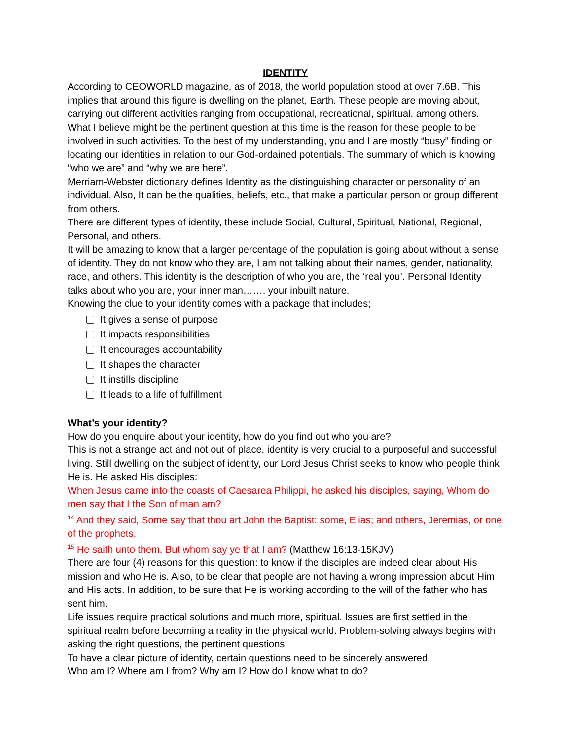IDENTITY
According to CEOWORLD magazine, as of 2018, the world population stood at over 7.6B. This implies that around this figure is dwelling on the planet, Earth. These people are moving about, carrying out different activities ranging from occupational, recreational, spiritual, among others. What I believe might be the pertinent question at this time is the reason for these people to be involved in such activities. To the best of my understanding, you and I are mostly “busy” finding or locating our identities in relation to our God-ordained potentials. The summary of which is knowing “who we are” and “why we are here”.
Merriam-Webster dictionary defines Identity as the distinguishing character or personality of an individual. Also, It can be the qualities, beliefs, etc., that make a particular person or group different from others.
There are different types of identity, these include Social, Cultural, Spiritual, National, Regional, Personal, and others.
It will be amazing to know that a larger percentage of the population is going about without a sense of identity. They do not know who they are, I am not talking about their names, gender, nationality, race, and others. This identity is the description of who you are, the ‘real you’. Personal Identity talks about who you are, your inner man……. your inbuilt nature.
Knowing the clue to your identity comes with a package that includes;
It gives a sense of purpose
It impacts responsibilities
It encourages accountability
It shapes the character
It instills discipline
It leads to a life of fulfillment
What’s your identity?
How do you enquire about your identity, how do you find out who you are?
This is not a strange act and not out of place, identity is very crucial to a purposeful and successful living. Still dwelling on the subject of identity, our Lord Jesus Christ seeks to know who people think He is. He asked His disciples:
When Jesus came into the coasts of Caesarea Philippi, he asked his disciples, saying, Whom do men say that I the Son of man am?
<sup>14</sup> And they said, Some say that thou art John the Baptist: some, Elias; and others, Jeremias, or one of the prophets.
<sup>15</sup> He saith unto them, But whom say ye that I am? (Matthew 16:13-15KJV)
There are four (4) reasons for this question: to know if the disciples are indeed clear about His mission and who He is. Also, to be clear that people are not having a wrong impression about Him and His acts. In addition, to be sure that He is working according to the will of the father who has sent him.
Life issues require practical solutions and much more, spiritual. Issues are first settled in the spiritual realm before becoming a reality in the physical world. Problem-solving always begins with asking the right questions, the pertinent questions.
To have a clear picture of identity, certain questions need to be sincerely answered.
Who am I? Where am I from? Why am I? How do I know what to do?